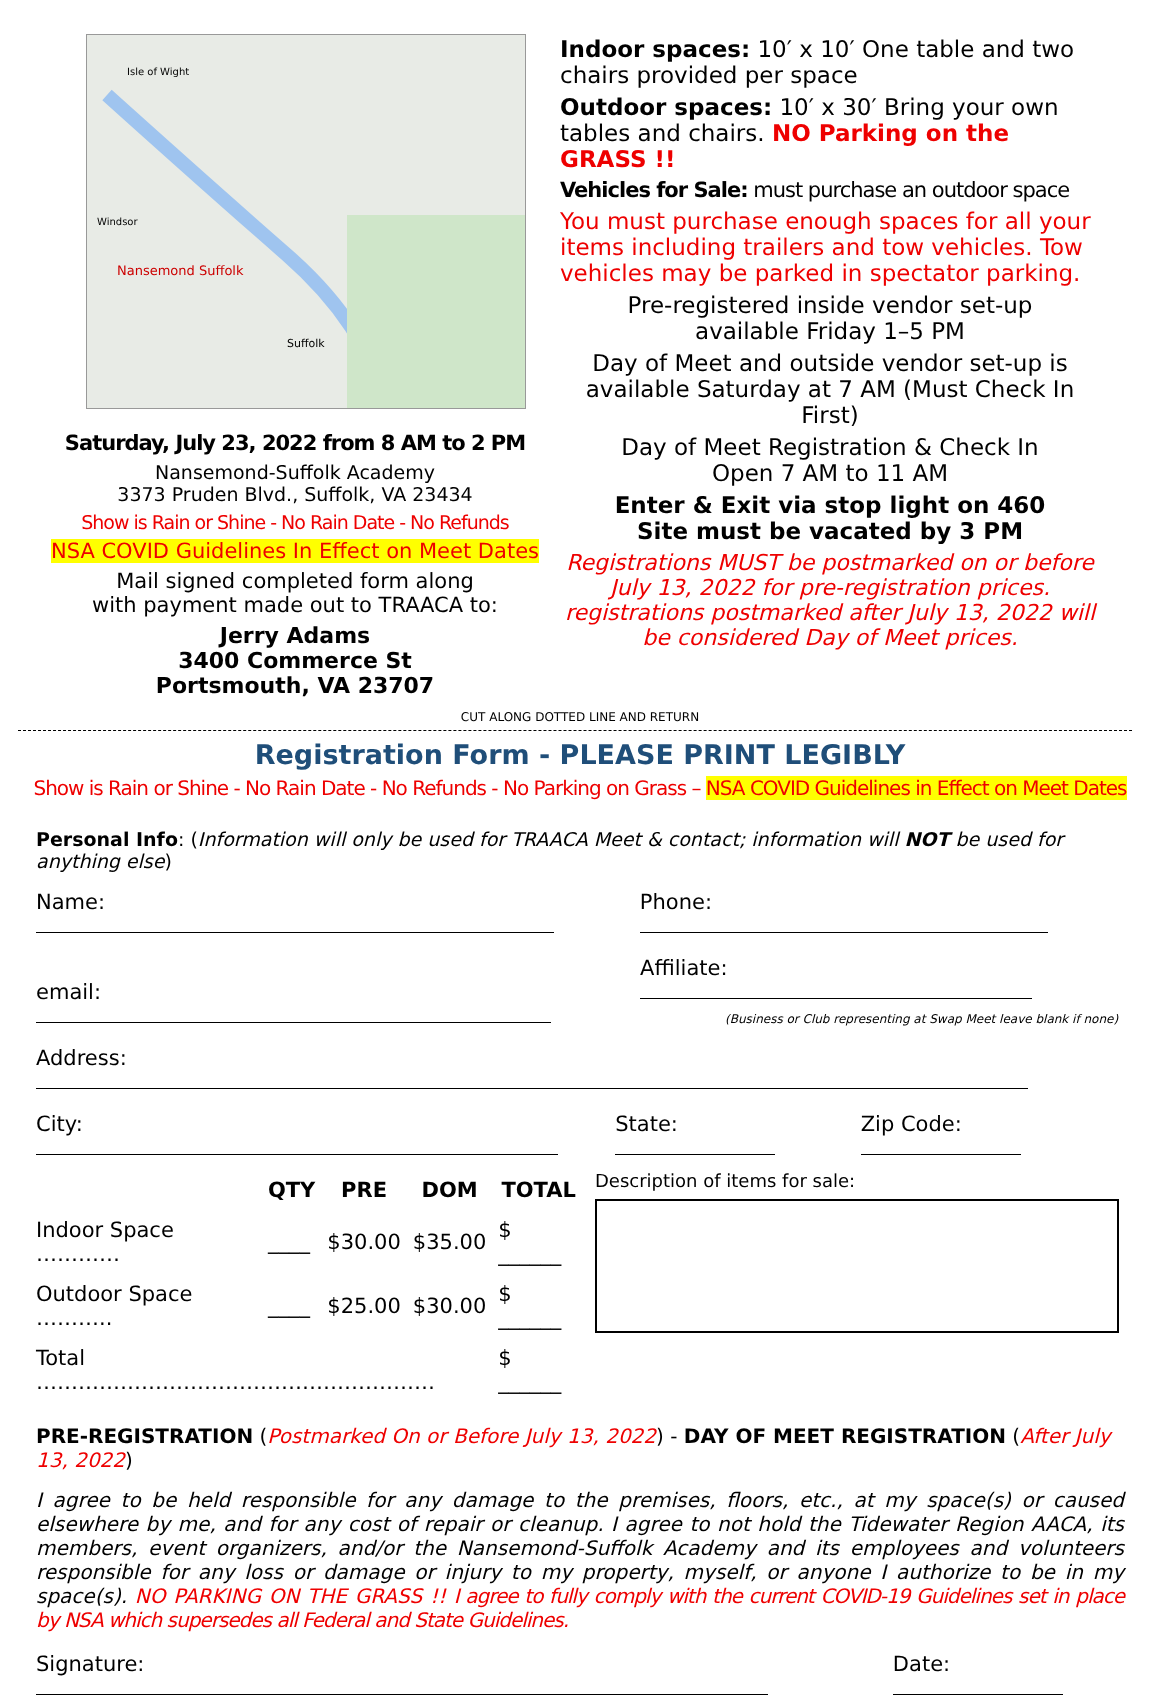Nansemond Suffolk
Suffolk
Isle of Wight
Windsor
Saturday, July 23, 2022 from 8 AM to 2 PM
Nansemond-Suffolk Academy
3373 Pruden Blvd., Suffolk, VA 23434
Show is Rain or Shine - No Rain Date - No Refunds
NSA COVID Guidelines In Effect on Meet Dates
Mail signed completed form along
with payment made out to TRAACA to:
Jerry Adams
3400 Commerce St
Portsmouth, VA 23707
Indoor spaces: 10′ x 10′ One table and two chairs provided per space
Outdoor spaces: 10′ x 30′ Bring your own tables and chairs. NO Parking on the GRASS !!
Vehicles for Sale: must purchase an outdoor space
You must purchase enough spaces for all your items including trailers and tow vehicles. Tow vehicles may be parked in spectator parking.
Pre-registered inside vendor set-up
available Friday 1–5 PM
Day of Meet and outside vendor set-up is available Saturday at 7 AM (Must Check In First)
Day of Meet Registration & Check In
Open 7 AM to 11 AM
Enter & Exit via stop light on 460
Site must be vacated by 3 PM
Registrations MUST be postmarked on or before July 13, 2022 for pre-registration prices. registrations postmarked after July 13, 2022 will be considered Day of Meet prices.
CUT ALONG DOTTED LINE AND RETURN
Registration Form - PLEASE PRINT LEGIBLY
Show is Rain or Shine - No Rain Date - No Refunds - No Parking on Grass – NSA COVID Guidelines in Effect on Meet Dates
Personal Info: (Information will only be used for TRAACA Meet & contact; information will NOT be used for anything else)
Name: Phone:
email: Affiliate:
(Business or Club representing at Swap Meet leave blank if none)
Address:
City: State: Zip Code:
| | QTY | PRE | DOM | TOTAL |
| --- | --- | --- | --- | --- |
| Indoor Space ………… | ____ | $30.00 | $35.00 | $ ______ |
| Outdoor Space ……….. | ____ | $25.00 | $30.00 | $ ______ |
| Total ………………………………………………… | | | | $ ______ |
Description of items for sale:
PRE-REGISTRATION (Postmarked On or Before July 13, 2022) - DAY OF MEET REGISTRATION (After July 13, 2022)
I agree to be held responsible for any damage to the premises, floors, etc., at my space(s) or caused elsewhere by me, and for any cost of repair or cleanup. I agree to not hold the Tidewater Region AACA, its members, event organizers, and/or the Nansemond-Suffolk Academy and its employees and volunteers responsible for any loss or damage or injury to my property, myself, or anyone I authorize to be in my space(s). NO PARKING ON THE GRASS !! I agree to fully comply with the current COVID-19 Guidelines set in place by NSA which supersedes all Federal and State Guidelines.
Signature: Date: